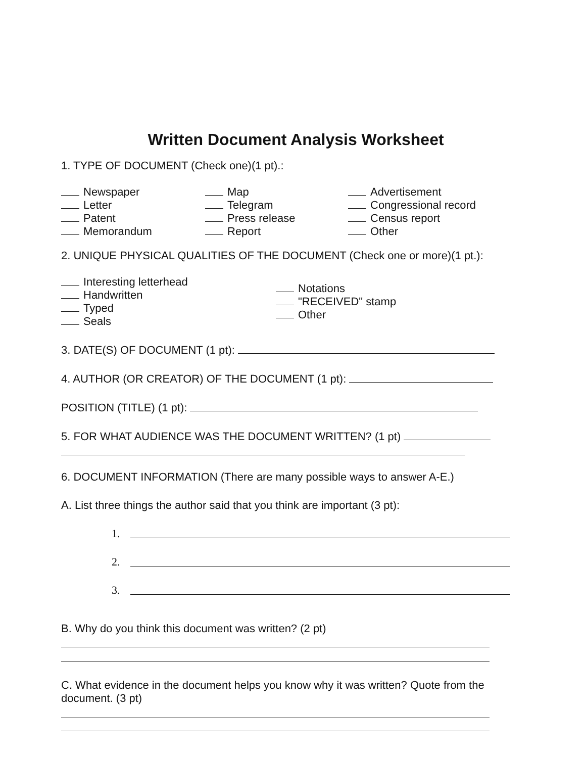Written Document Analysis Worksheet
1. TYPE OF DOCUMENT (Check one)(1 pt).:
Newspaper
Letter
Patent
Memorandum
Map
Telegram
Press release
Report
Advertisement
Congressional record
Census report
Other
2. UNIQUE PHYSICAL QUALITIES OF THE DOCUMENT (Check one or more)(1 pt.):
Interesting letterhead
Handwritten
Typed
Seals
Notations
"RECEIVED" stamp
Other
3. DATE(S) OF DOCUMENT (1 pt):
4. AUTHOR (OR CREATOR) OF THE DOCUMENT (1 pt):
POSITION (TITLE) (1 pt):
5. FOR WHAT AUDIENCE WAS THE DOCUMENT WRITTEN? (1 pt)
6. DOCUMENT INFORMATION (There are many possible ways to answer A-E.)
A. List three things the author said that you think are important (3 pt):
1.
2.
3.
B. Why do you think this document was written? (2 pt)
C. What evidence in the document helps you know why it was written? Quote from the document. (3 pt)